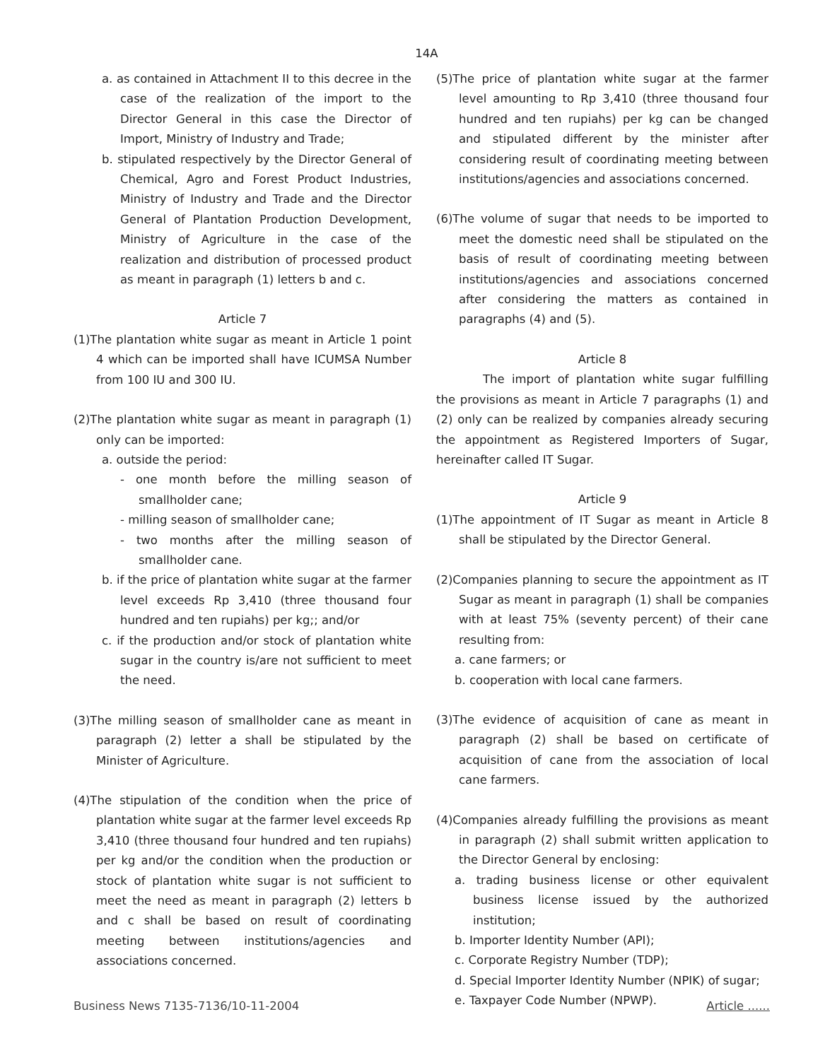14A
a. as contained in Attachment II to this decree in the case of the realization of the import to the Director General in this case the Director of Import, Ministry of Industry and Trade;
b. stipulated respectively by the Director General of Chemical, Agro and Forest Product Industries, Ministry of Industry and Trade and the Director General of Plantation Production Development, Ministry of Agriculture in the case of the realization and distribution of processed product as meant in paragraph (1) letters b and c.
Article 7
(1)The plantation white sugar as meant in Article 1 point 4 which can be imported shall have ICUMSA Number from 100 IU and 300 IU.
(2)The plantation white sugar as meant in paragraph (1) only can be imported:
a. outside the period:
- one month before the milling season of smallholder cane;
- milling season of smallholder cane;
- two months after the milling season of smallholder cane.
b. if the price of plantation white sugar at the farmer level exceeds Rp 3,410 (three thousand four hundred and ten rupiahs) per kg;; and/or
c. if the production and/or stock of plantation white sugar in the country is/are not sufficient to meet the need.
(3)The milling season of smallholder cane as meant in paragraph (2) letter a shall be stipulated by the Minister of Agriculture.
(4)The stipulation of the condition when the price of plantation white sugar at the farmer level exceeds Rp 3,410 (three thousand four hundred and ten rupiahs) per kg and/or the condition when the production or stock of plantation white sugar is not sufficient to meet the need as meant in paragraph (2) letters b and c shall be based on result of coordinating meeting between institutions/agencies and associations concerned.
(5)The price of plantation white sugar at the farmer level amounting to Rp 3,410 (three thousand four hundred and ten rupiahs) per kg can be changed and stipulated different by the minister after considering result of coordinating meeting between institutions/agencies and associations concerned.
(6)The volume of sugar that needs to be imported to meet the domestic need shall be stipulated on the basis of result of coordinating meeting between institutions/agencies and associations concerned after considering the matters as contained in paragraphs (4) and (5).
Article 8
The import of plantation white sugar fulfilling the provisions as meant in Article 7 paragraphs (1) and (2) only can be realized by companies already securing the appointment as Registered Importers of Sugar, hereinafter called IT Sugar.
Article 9
(1)The appointment of IT Sugar as meant in Article 8 shall be stipulated by the Director General.
(2)Companies planning to secure the appointment as IT Sugar as meant in paragraph (1) shall be companies with at least 75% (seventy percent) of their cane resulting from:
a. cane farmers; or
b. cooperation with local cane farmers.
(3)The evidence of acquisition of cane as meant in paragraph (2) shall be based on certificate of acquisition of cane from the association of local cane farmers.
(4)Companies already fulfilling the provisions as meant in paragraph (2) shall submit written application to the Director General by enclosing:
a. trading business license or other equivalent business license issued by the authorized institution;
b. Importer Identity Number (API);
c. Corporate Registry Number (TDP);
d. Special Importer Identity Number (NPIK) of sugar;
e. Taxpayer Code Number (NPWP).
Business News 7135-7136/10-11-2004 Article ......